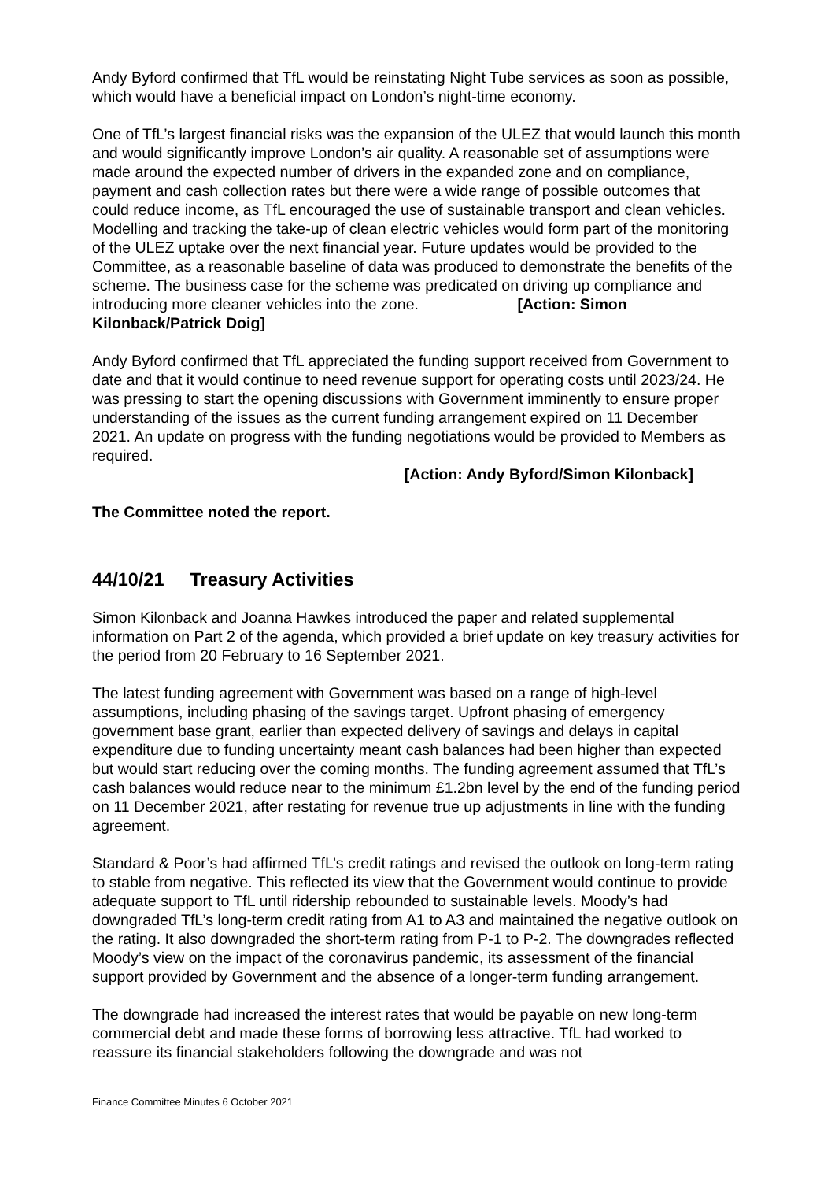Andy Byford confirmed that TfL would be reinstating Night Tube services as soon as possible, which would have a beneficial impact on London’s night-time economy.
One of TfL’s largest financial risks was the expansion of the ULEZ that would launch this month and would significantly improve London’s air quality. A reasonable set of assumptions were made around the expected number of drivers in the expanded zone and on compliance, payment and cash collection rates but there were a wide range of possible outcomes that could reduce income, as TfL encouraged the use of sustainable transport and clean vehicles. Modelling and tracking the take-up of clean electric vehicles would form part of the monitoring of the ULEZ uptake over the next financial year. Future updates would be provided to the Committee, as a reasonable baseline of data was produced to demonstrate the benefits of the scheme. The business case for the scheme was predicated on driving up compliance and introducing more cleaner vehicles into the zone. [Action: Simon Kilonback/Patrick Doig]
Andy Byford confirmed that TfL appreciated the funding support received from Government to date and that it would continue to need revenue support for operating costs until 2023/24. He was pressing to start the opening discussions with Government imminently to ensure proper understanding of the issues as the current funding arrangement expired on 11 December 2021. An update on progress with the funding negotiations would be provided to Members as required.
[Action: Andy Byford/Simon Kilonback]
The Committee noted the report.
44/10/21 Treasury Activities
Simon Kilonback and Joanna Hawkes introduced the paper and related supplemental information on Part 2 of the agenda, which provided a brief update on key treasury activities for the period from 20 February to 16 September 2021.
The latest funding agreement with Government was based on a range of high-level assumptions, including phasing of the savings target. Upfront phasing of emergency government base grant, earlier than expected delivery of savings and delays in capital expenditure due to funding uncertainty meant cash balances had been higher than expected but would start reducing over the coming months. The funding agreement assumed that TfL’s cash balances would reduce near to the minimum £1.2bn level by the end of the funding period on 11 December 2021, after restating for revenue true up adjustments in line with the funding agreement.
Standard & Poor’s had affirmed TfL’s credit ratings and revised the outlook on long-term rating to stable from negative. This reflected its view that the Government would continue to provide adequate support to TfL until ridership rebounded to sustainable levels. Moody’s had downgraded TfL’s long-term credit rating from A1 to A3 and maintained the negative outlook on the rating. It also downgraded the short-term rating from P-1 to P-2. The downgrades reflected Moody’s view on the impact of the coronavirus pandemic, its assessment of the financial support provided by Government and the absence of a longer-term funding arrangement.
The downgrade had increased the interest rates that would be payable on new long-term commercial debt and made these forms of borrowing less attractive. TfL had worked to reassure its financial stakeholders following the downgrade and was not
Finance Committee Minutes 6 October 2021